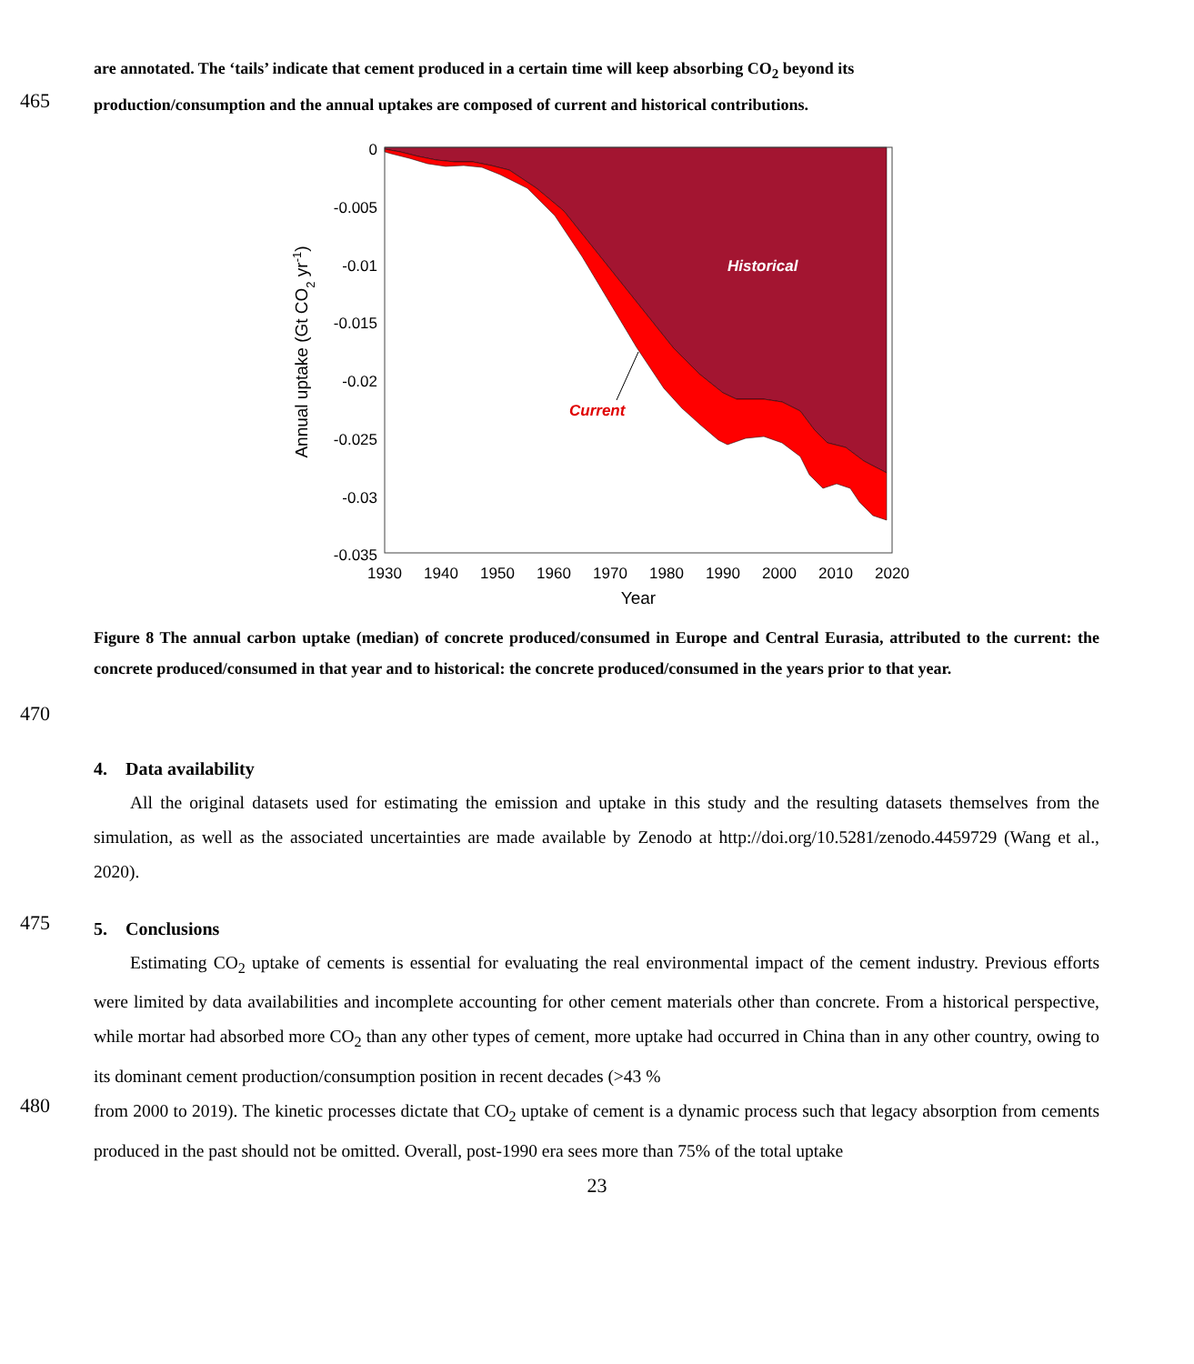are annotated. The ‘tails’ indicate that cement produced in a certain time will keep absorbing CO<sub>2</sub> beyond its
465
production/consumption and the annual uptakes are composed of current and historical contributions.
0
-0.005
-0.01
-0.015
-0.02
-0.025
-0.03
-0.035
1930
1940
1950
1960
1970
1980
1990
2000
2010
2020
Year
Annual uptake (Gt CO2 yr-1)
Historical
Current
Figure 8 The annual carbon uptake (median) of concrete produced/consumed in Europe and Central Eurasia, attributed to the current: the concrete produced/consumed in that year and to historical: the concrete produced/consumed in the years prior to that year.
470
4. Data availability
All the original datasets used for estimating the emission and uptake in this study and the resulting datasets themselves from the simulation, as well as the associated uncertainties are made available by Zenodo at http://doi.org/10.5281/zenodo.4459729 (Wang et al., 2020).
475
5. Conclusions
Estimating CO<sub>2</sub> uptake of cements is essential for evaluating the real environmental impact of the cement industry. Previous efforts were limited by data availabilities and incomplete accounting for other cement materials other than concrete. From a historical perspective, while mortar had absorbed more CO<sub>2</sub> than any other types of cement, more uptake had occurred in China than in any other country, owing to its dominant cement production/consumption position in recent decades (>43 %
480
from 2000 to 2019). The kinetic processes dictate that CO<sub>2</sub> uptake of cement is a dynamic process such that legacy absorption from cements produced in the past should not be omitted. Overall, post-1990 era sees more than 75% of the total uptake
23